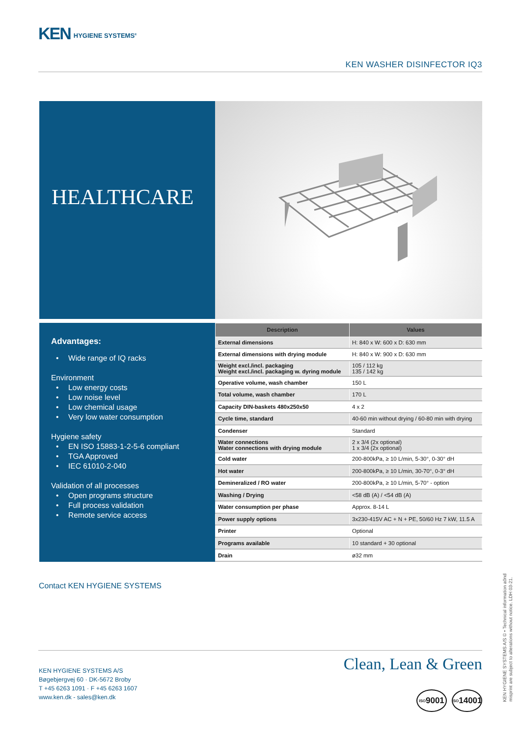KEN HYGIENE SYSTEMS<sup>®</sup>
KEN WASHER DISINFECTOR IQ3
HEALTHCARE
Advantages:
• Wide range of IQ racks
Environment
• Low energy costs
• Low noise level
• Low chemical usage
• Very low water consumption
Hygiene safety
• EN ISO 15883-1-2-5-6 compliant
• TGA Approved
• IEC 61010-2-040
Validation of all processes
• Open programs structure
• Full process validation
• Remote service access
| Description | Values |
| --- | --- |
| External dimensions | H: 840 x W: 600 x D: 630 mm |
| External dimensions with drying module | H: 840 x W: 900 x D: 630 mm |
| Weight excl./incl. packaging Weight excl./incl. packaging w. dyring module | 105 / 112 kg 135 / 142 kg |
| Operative volume, wash chamber | 150 L |
| Total volume, wash chamber | 170 L |
| Capacity DIN-baskets 480x250x50 | 4 x 2 |
| Cycle time, standard | 40-60 min without drying / 60-80 min with drying |
| Condenser | Standard |
| Water connections Water connections with drying module | 2 x 3/4 (2x optional) 1 x 3/4 (2x optional) |
| Cold water | 200-800kPa, ≥ 10 L/min, 5-30°, 0-30° dH |
| Hot water | 200-800kPa, ≥ 10 L/min, 30-70°, 0-3° dH |
| Demineralized / RO water | 200-800kPa, ≥ 10 L/min, 5-70° - option |
| Washing / Drying | <58 dB (A) / <54 dB (A) |
| Water consumption per phase | Approx. 8-14 L |
| Power supply options | 3x230-415V AC + N + PE, 50/60 Hz 7 kW, 11.5 A |
| Printer | Optional |
| Programs available | 10 standard + 30 optional |
| Drain | ø32 mm |
Contact KEN HYGIENE SYSTEMS
KEN HYGIENE SYSTEMS A/S
Bøgebjergvej 60 · DK-5672 Broby
T +45 6263 1091 · F +45 6263 1607
www.ken.dk - sales@ken.dk
Clean, Lean & Green
ISO 9001
ISO 14001
KEN HYGIENE SYSTEMS A/S © • Technical information a0nd
misprint are subject to alterations without notice. LDH 03-21.